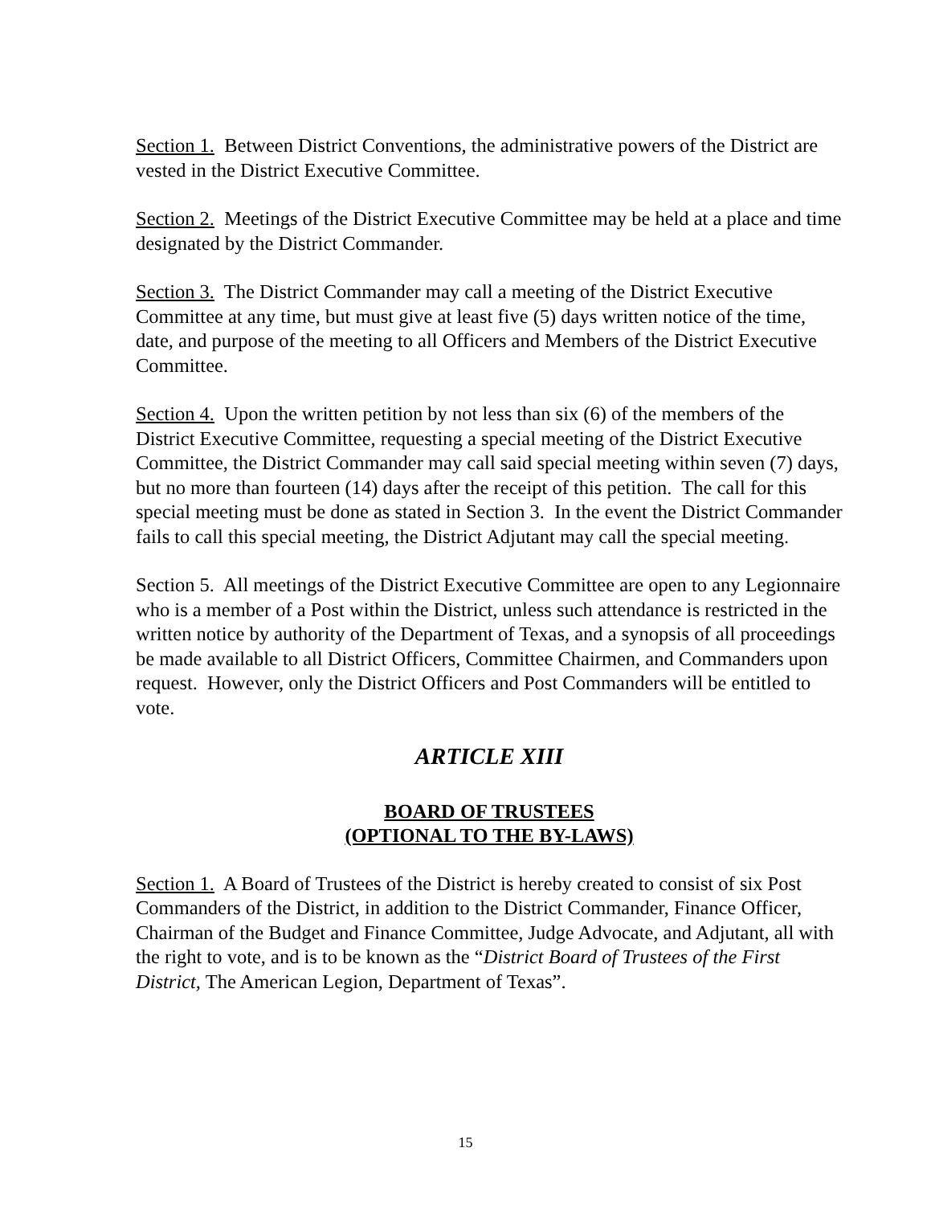Section 1. Between District Conventions, the administrative powers of the District are vested in the District Executive Committee.
Section 2. Meetings of the District Executive Committee may be held at a place and time designated by the District Commander.
Section 3. The District Commander may call a meeting of the District Executive Committee at any time, but must give at least five (5) days written notice of the time, date, and purpose of the meeting to all Officers and Members of the District Executive Committee.
Section 4. Upon the written petition by not less than six (6) of the members of the District Executive Committee, requesting a special meeting of the District Executive Committee, the District Commander may call said special meeting within seven (7) days, but no more than fourteen (14) days after the receipt of this petition. The call for this special meeting must be done as stated in Section 3. In the event the District Commander fails to call this special meeting, the District Adjutant may call the special meeting.
Section 5. All meetings of the District Executive Committee are open to any Legionnaire who is a member of a Post within the District, unless such attendance is restricted in the written notice by authority of the Department of Texas, and a synopsis of all proceedings be made available to all District Officers, Committee Chairmen, and Commanders upon request. However, only the District Officers and Post Commanders will be entitled to vote.
ARTICLE XIII
BOARD OF TRUSTEES
(OPTIONAL TO THE BY-LAWS)
Section 1. A Board of Trustees of the District is hereby created to consist of six Post Commanders of the District, in addition to the District Commander, Finance Officer, Chairman of the Budget and Finance Committee, Judge Advocate, and Adjutant, all with the right to vote, and is to be known as the “District Board of Trustees of the First District, The American Legion, Department of Texas”.
15